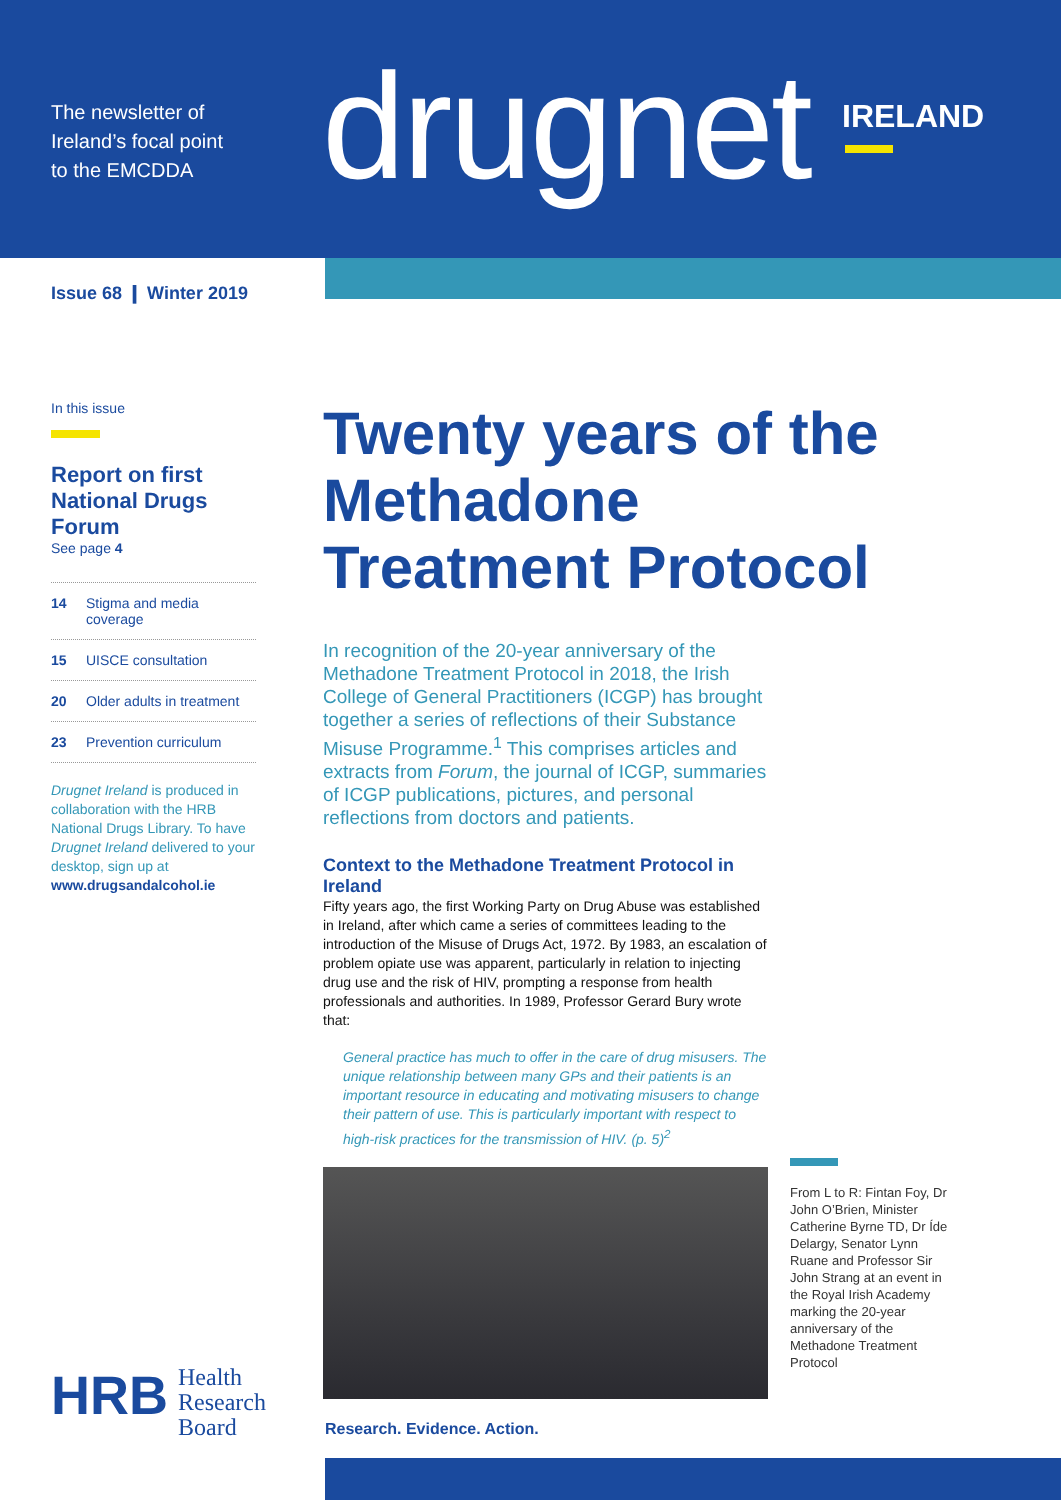The newsletter of
Ireland’s focal point
to the EMCDDA
drugnet IRELAND
Issue 68 ❙ Winter 2019
In this issue
Report on first National Drugs Forum
See page 4
14 Stigma and media coverage
15 UISCE consultation
20 Older adults in treatment
23 Prevention curriculum
Drugnet Ireland is produced in collaboration with the HRB National Drugs Library. To have Drugnet Ireland delivered to your desktop, sign up at www.drugsandalcohol.ie
Twenty years of the Methadone Treatment Protocol
In recognition of the 20-year anniversary of the Methadone Treatment Protocol in 2018, the Irish College of General Practitioners (ICGP) has brought together a series of reflections of their Substance Misuse Programme.<sup>1</sup> This comprises articles and extracts from Forum, the journal of ICGP, summaries of ICGP publications, pictures, and personal reflections from doctors and patients.
Context to the Methadone Treatment Protocol in Ireland
Fifty years ago, the first Working Party on Drug Abuse was established in Ireland, after which came a series of committees leading to the introduction of the Misuse of Drugs Act, 1972. By 1983, an escalation of problem opiate use was apparent, particularly in relation to injecting drug use and the risk of HIV, prompting a response from health professionals and authorities. In 1989, Professor Gerard Bury wrote that:
General practice has much to offer in the care of drug misusers. The unique relationship between many GPs and their patients is an important resource in educating and motivating misusers to change their pattern of use. This is particularly important with respect to high-risk practices for the transmission of HIV. (p. 5)<sup>2</sup>
From L to R: Fintan Foy, Dr John O’Brien, Minister Catherine Byrne TD, Dr Íde Delargy, Senator Lynn Ruane and Professor Sir John Strang at an event in the Royal Irish Academy marking the 20-year anniversary of the Methadone Treatment Protocol
HRB
Health
Research
Board
Research. Evidence. Action.